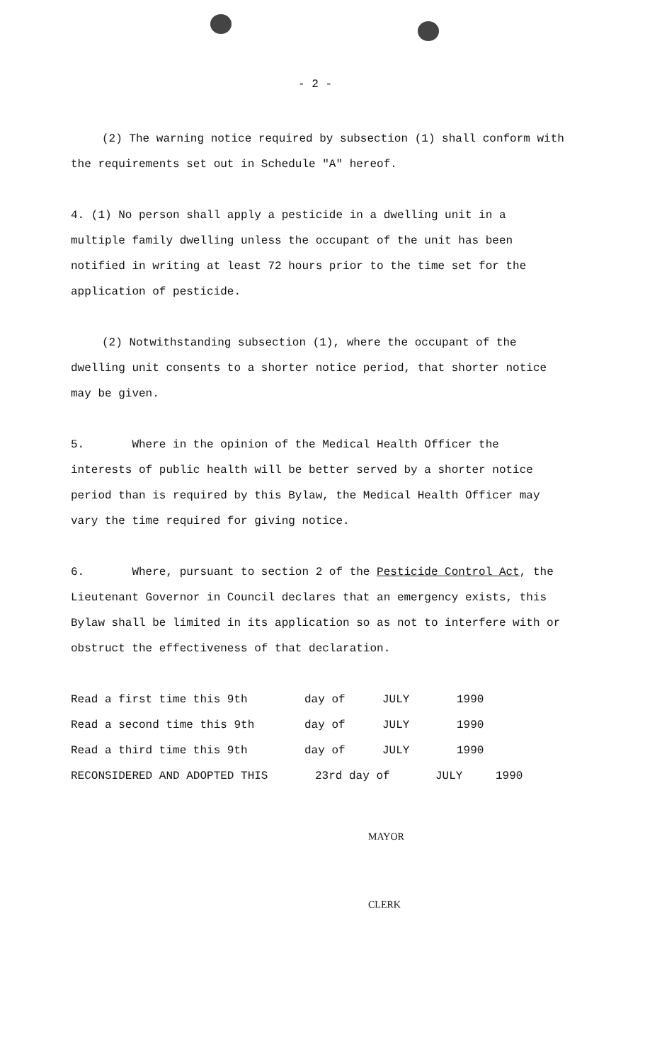- 2 -
(2) The warning notice required by subsection (1) shall conform with the requirements set out in Schedule "A" hereof.
4. (1) No person shall apply a pesticide in a dwelling unit in a multiple family dwelling unless the occupant of the unit has been notified in writing at least 72 hours prior to the time set for the application of pesticide.
(2) Notwithstanding subsection (1), where the occupant of the dwelling unit consents to a shorter notice period, that shorter notice may be given.
5. Where in the opinion of the Medical Health Officer the interests of public health will be better served by a shorter notice period than is required by this Bylaw, the Medical Health Officer may vary the time required for giving notice.
6. Where, pursuant to section 2 of the Pesticide Control Act, the Lieutenant Governor in Council declares that an emergency exists, this Bylaw shall be limited in its application so as not to interfere with or obstruct the effectiveness of that declaration.
Read a first time this 9th day of JULY 1990
Read a second time this 9th day of JULY 1990
Read a third time this 9th day of JULY 1990
RECONSIDERED AND ADOPTED THIS 23rd day of JULY 1990
MAYOR
CLERK